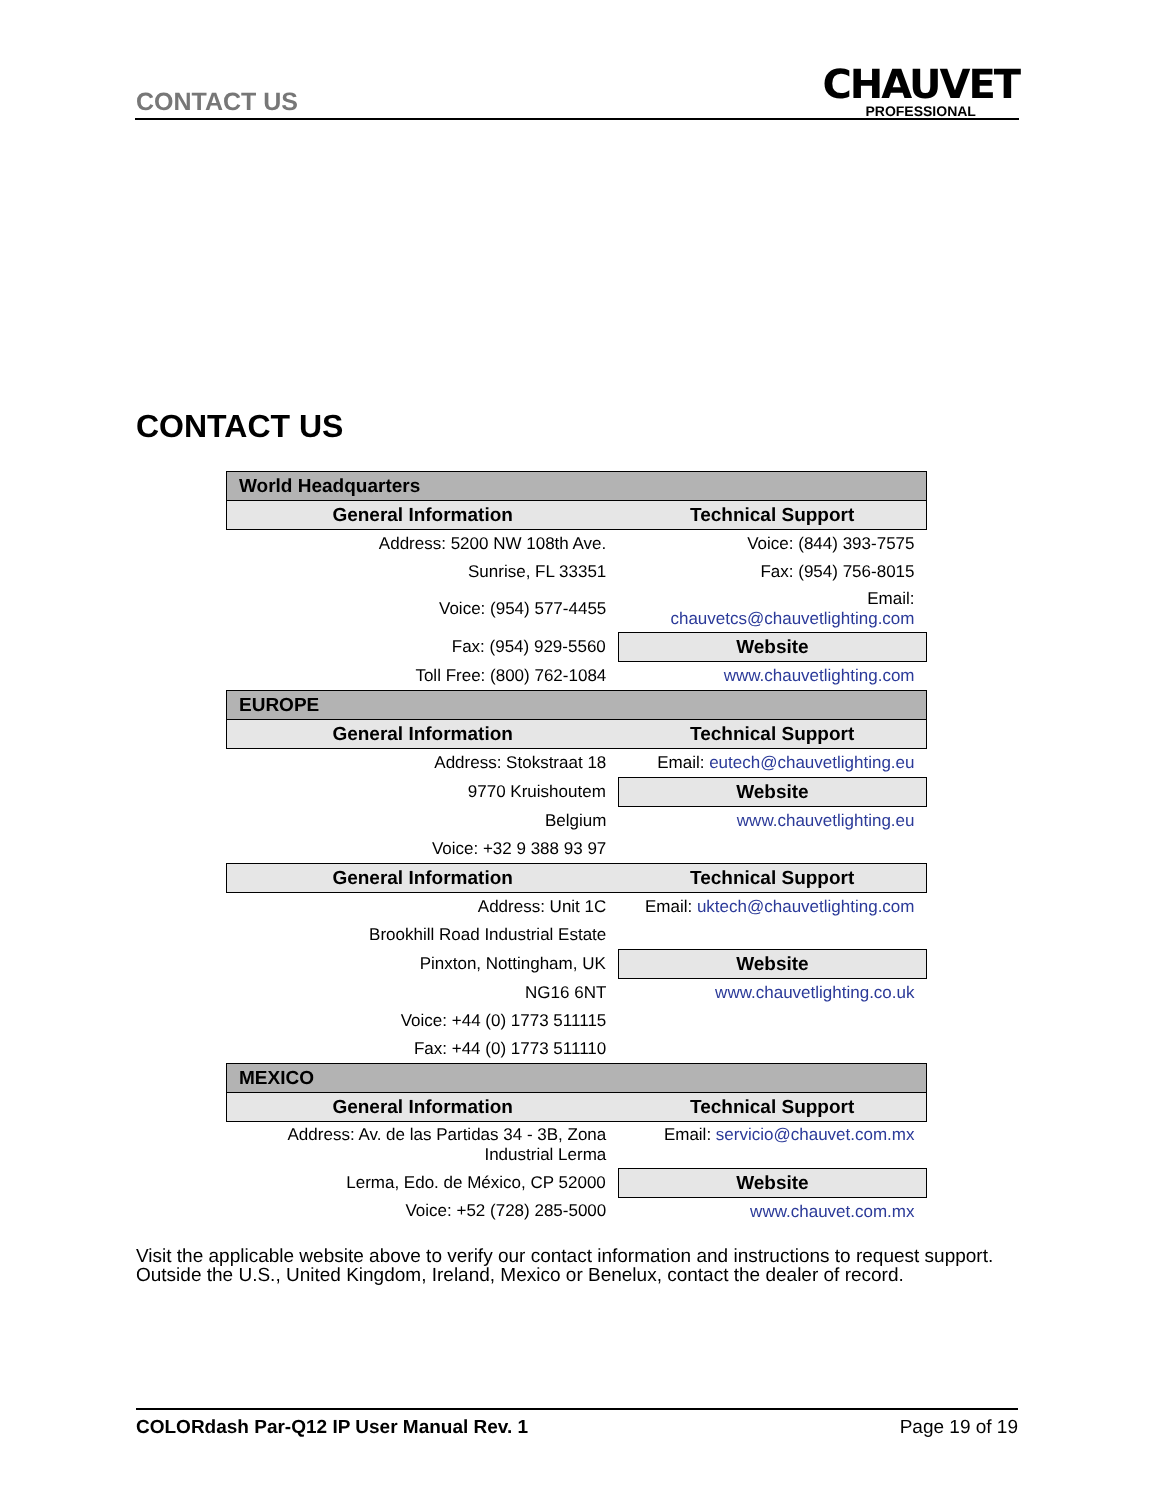CONTACT US
CHAUVET
PROFESSIONAL
CONTACT US
| World Headquarters | |
| --- | --- |
| General Information | Technical Support |
| Address: 5200 NW 108th Ave. | Voice: (844) 393-7575 |
| Sunrise, FL 33351 | Fax: (954) 756-8015 |
| Voice: (954) 577-4455 | Email: chauvetcs@chauvetlighting.com |
| Fax: (954) 929-5560 | Website |
| Toll Free: (800) 762-1084 | www.chauvetlighting.com |
| EUROPE | |
| General Information | Technical Support |
| Address: Stokstraat 18 | Email: eutech@chauvetlighting.eu |
| 9770 Kruishoutem | Website |
| Belgium | www.chauvetlighting.eu |
| Voice: +32 9 388 93 97 | |
| General Information | Technical Support |
| Address: Unit 1C | Email: uktech@chauvetlighting.com |
| Brookhill Road Industrial Estate | |
| Pinxton, Nottingham, UK | Website |
| NG16 6NT | www.chauvetlighting.co.uk |
| Voice: +44 (0) 1773 511115 | |
| Fax: +44 (0) 1773 511110 | |
| MEXICO | |
| General Information | Technical Support |
| Address: Av. de las Partidas 34 - 3B, Zona Industrial Lerma | Email: servicio@chauvet.com.mx |
| Lerma, Edo. de México, CP 52000 | Website |
| Voice: +52 (728) 285-5000 | www.chauvet.com.mx |
Visit the applicable website above to verify our contact information and instructions to request support.
Outside the U.S., United Kingdom, Ireland, Mexico or Benelux, contact the dealer of record.
COLORdash Par-Q12 IP User Manual Rev. 1 Page 19 of 19